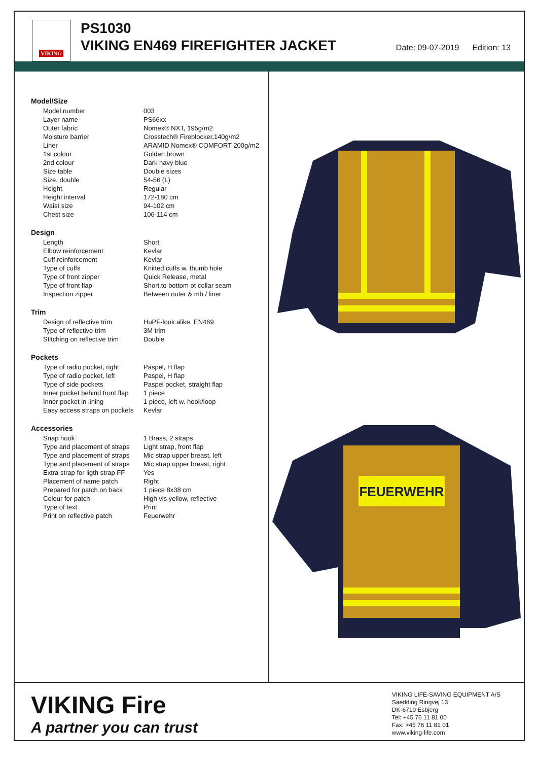VIKING
PS1030
VIKING EN469 FIREFIGHTER JACKET
Date: 09-07-2019
Edition: 13
Model/Size
| Model number | 003 |
| Layer name | PS66xx |
| Outer fabric | Nomex® NXT, 195g/m2 |
| Moisture barrier | Crosstech® Fireblocker,140g/m2 |
| Liner | ARAMID Nomex® COMFORT 200g/m2 |
| 1st colour | Golden brown |
| 2nd colour | Dark navy blue |
| Size table | Double sizes |
| Size, double | 54-56 (L) |
| Height | Regular |
| Height interval | 172-180 cm |
| Waist size | 94-102 cm |
| Chest size | 106-114 cm |
Design
| Length | Short |
| Elbow reinforcement | Kevlar |
| Cuff reinforcement | Kevlar |
| Type of cuffs | Knitted cuffs w. thumb hole |
| Type of front zipper | Quick Release, metal |
| Type of front flap | Short,to bottom ot collar seam |
| Inspection zipper | Between outer & mb / liner |
Trim
| Design of reflective trim | HuPF-look alike, EN469 |
| Type of reflective trim | 3M trim |
| Stitching on reflective trim | Double |
Pockets
| Type of radio pocket, right | Paspel, H flap |
| Type of radio pocket, left | Paspel, H flap |
| Type of side pockets | Paspel pocket, straight flap |
| Inner pocket behind front flap | 1 piece |
| Inner pocket in lining | 1 piece, left w. hook/loop |
| Easy access straps on pockets | Kevlar |
Accessories
| Snap hook | 1 Brass, 2 straps |
| Type and placement of straps | Light strap, front flap |
| Type and placement of straps | Mic strap upper breast, left |
| Type and placement of straps | Mic strap upper breast, right |
| Extra strap for ligth strap FF | Yes |
| Placement of name patch | Right |
| Prepared for patch on back | 1 piece 8x38 cm |
| Colour for patch | High vis yellow, reflective |
| Type of text | Print |
| Print on reflective patch | Feuerwehr |
FEUERWEHR
VIKING Fire
A partner you can trust
VIKING LIFE-SAVING EQUIPMENT A/S
Saedding Ringvej 13
DK-6710 Esbjerg
Tel: +45 76 11 81 00
Fax: +45 76 11 81 01
www.viking-life.com